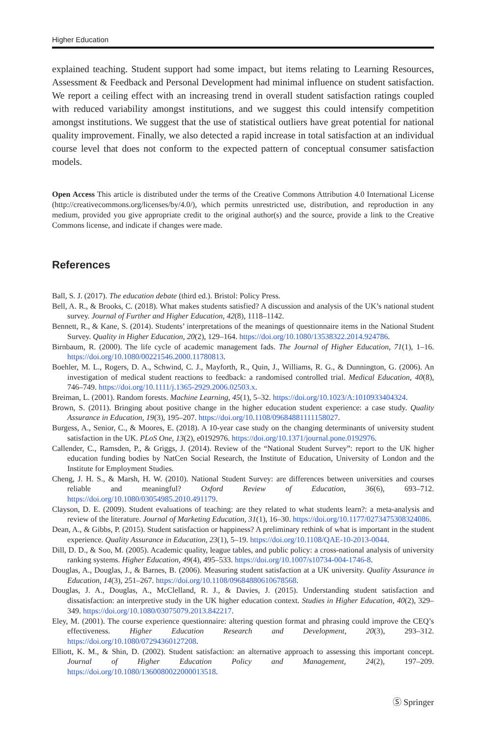Higher Education
explained teaching. Student support had some impact, but items relating to Learning Resources, Assessment & Feedback and Personal Development had minimal influence on student satisfaction. We report a ceiling effect with an increasing trend in overall student satisfaction ratings coupled with reduced variability amongst institutions, and we suggest this could intensify competition amongst institutions. We suggest that the use of statistical outliers have great potential for national quality improvement. Finally, we also detected a rapid increase in total satisfaction at an individual course level that does not conform to the expected pattern of conceptual consumer satisfaction models.
Open Access This article is distributed under the terms of the Creative Commons Attribution 4.0 International License (http://creativecommons.org/licenses/by/4.0/), which permits unrestricted use, distribution, and reproduction in any medium, provided you give appropriate credit to the original author(s) and the source, provide a link to the Creative Commons license, and indicate if changes were made.
References
Ball, S. J. (2017). The education debate (third ed.). Bristol: Policy Press.
Bell, A. R., & Brooks, C. (2018). What makes students satisfied? A discussion and analysis of the UK’s national student survey. Journal of Further and Higher Education, 42(8), 1118–1142.
Bennett, R., & Kane, S. (2014). Students’ interpretations of the meanings of questionnaire items in the National Student Survey. Quality in Higher Education, 20(2), 129–164. https://doi.org/10.1080/13538322.2014.924786.
Birnbaum, R. (2000). The life cycle of academic management fads. The Journal of Higher Education, 71(1), 1–16. https://doi.org/10.1080/00221546.2000.11780813.
Boehler, M. L., Rogers, D. A., Schwind, C. J., Mayforth, R., Quin, J., Williams, R. G., & Dunnington, G. (2006). An investigation of medical student reactions to feedback: a randomised controlled trial. Medical Education, 40(8), 746–749. https://doi.org/10.1111/j.1365-2929.2006.02503.x.
Breiman, L. (2001). Random forests. Machine Learning, 45(1), 5–32. https://doi.org/10.1023/A:1010933404324.
Brown, S. (2011). Bringing about positive change in the higher education student experience: a case study. Quality Assurance in Education, 19(3), 195–207. https://doi.org/10.1108/09684881111158027.
Burgess, A., Senior, C., & Moores, E. (2018). A 10-year case study on the changing determinants of university student satisfaction in the UK. PLoS One, 13(2), e0192976. https://doi.org/10.1371/journal.pone.0192976.
Callender, C., Ramsden, P., & Griggs, J. (2014). Review of the “National Student Survey”: report to the UK higher education funding bodies by NatCen Social Research, the Institute of Education, University of London and the Institute for Employment Studies.
Cheng, J. H. S., & Marsh, H. W. (2010). National Student Survey: are differences between universities and courses reliable and meaningful? Oxford Review of Education, 36(6), 693–712. https://doi.org/10.1080/03054985.2010.491179.
Clayson, D. E. (2009). Student evaluations of teaching: are they related to what students learn?: a meta-analysis and review of the literature. Journal of Marketing Education, 31(1), 16–30. https://doi.org/10.1177/0273475308324086.
Dean, A., & Gibbs, P. (2015). Student satisfaction or happiness? A preliminary rethink of what is important in the student experience. Quality Assurance in Education, 23(1), 5–19. https://doi.org/10.1108/QAE-10-2013-0044.
Dill, D. D., & Soo, M. (2005). Academic quality, league tables, and public policy: a cross-national analysis of university ranking systems. Higher Education, 49(4), 495–533. https://doi.org/10.1007/s10734-004-1746-8.
Douglas, A., Douglas, J., & Barnes, B. (2006). Measuring student satisfaction at a UK university. Quality Assurance in Education, 14(3), 251–267. https://doi.org/10.1108/09684880610678568.
Douglas, J. A., Douglas, A., McClelland, R. J., & Davies, J. (2015). Understanding student satisfaction and dissatisfaction: an interpretive study in the UK higher education context. Studies in Higher Education, 40(2), 329–349. https://doi.org/10.1080/03075079.2013.842217.
Eley, M. (2001). The course experience questionnaire: altering question format and phrasing could improve the CEQ’s effectiveness. Higher Education Research and Development, 20(3), 293–312. https://doi.org/10.1080/07294360127208.
Elliott, K. M., & Shin, D. (2002). Student satisfaction: an alternative approach to assessing this important concept. Journal of Higher Education Policy and Management, 24(2), 197–209. https://doi.org/10.1080/1360080022000013518.
Ⓢ Springer